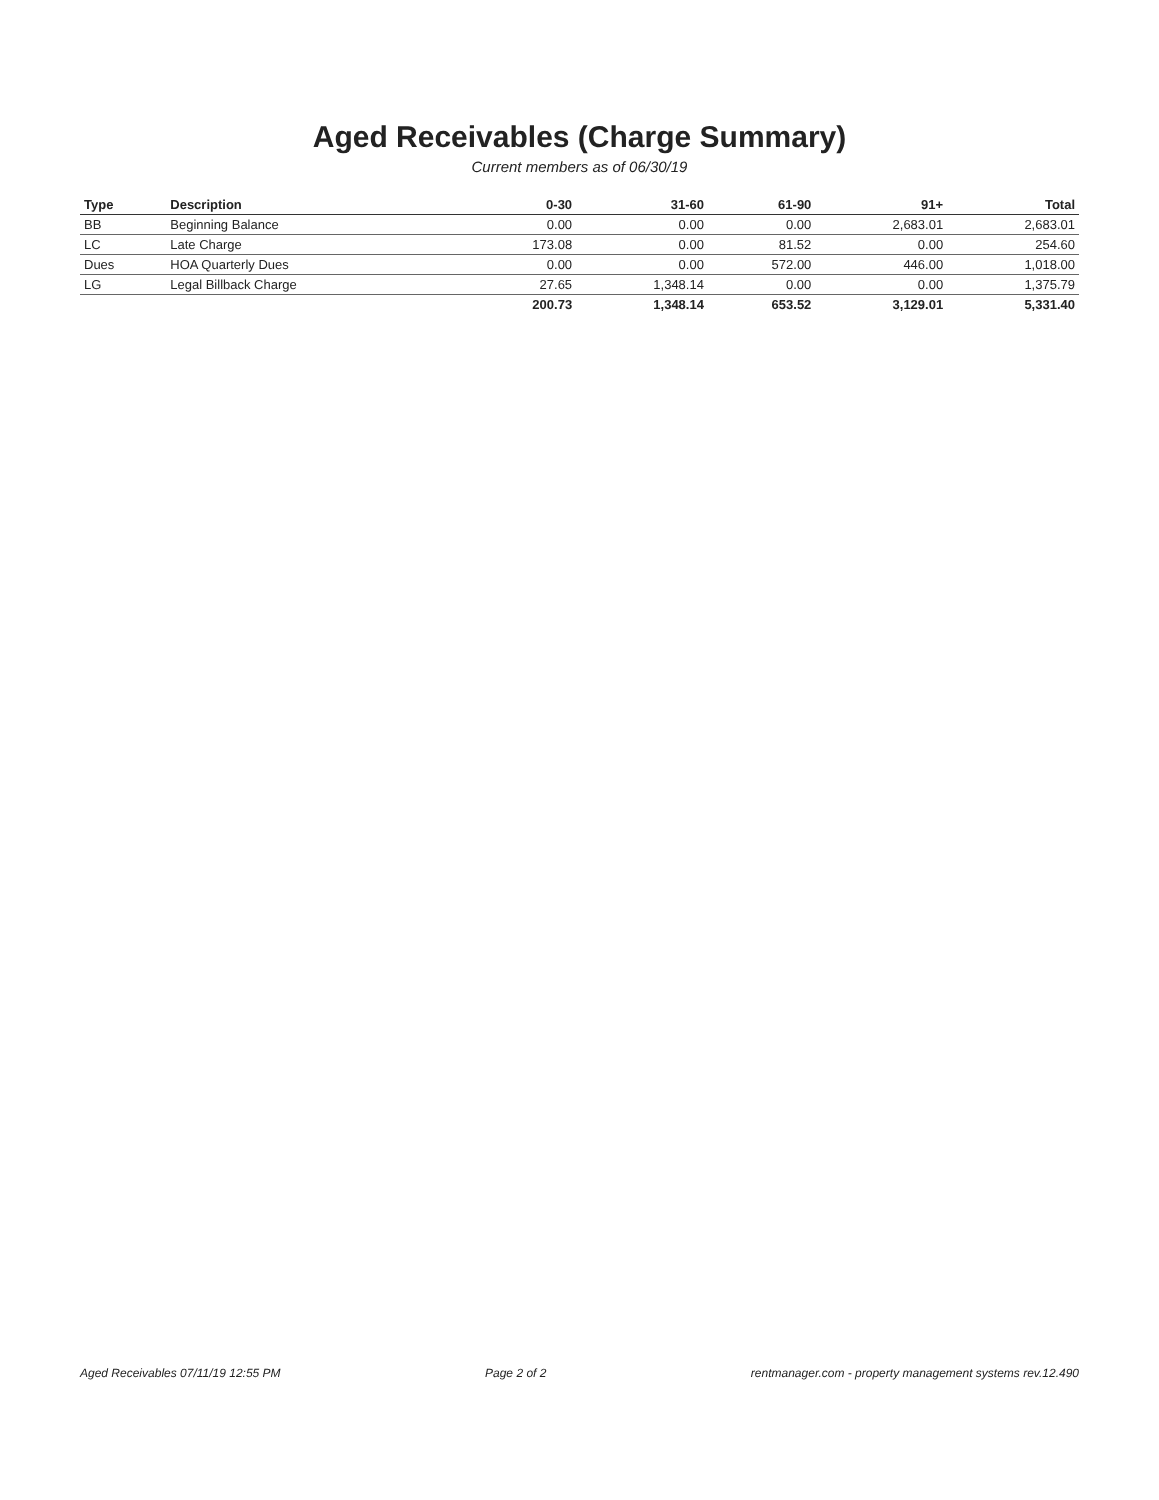Aged Receivables (Charge Summary)
Current members as of 06/30/19
| Type | Description | 0-30 | 31-60 | 61-90 | 91+ | Total |
| --- | --- | --- | --- | --- | --- | --- |
| BB | Beginning Balance | 0.00 | 0.00 | 0.00 | 2,683.01 | 2,683.01 |
| LC | Late Charge | 173.08 | 0.00 | 81.52 | 0.00 | 254.60 |
| Dues | HOA Quarterly Dues | 0.00 | 0.00 | 572.00 | 446.00 | 1,018.00 |
| LG | Legal Billback Charge | 27.65 | 1,348.14 | 0.00 | 0.00 | 1,375.79 |
| | | 200.73 | 1,348.14 | 653.52 | 3,129.01 | 5,331.40 |
Aged Receivables 07/11/19 12:55 PM Page 2 of 2 rentmanager.com - property management systems rev.12.490